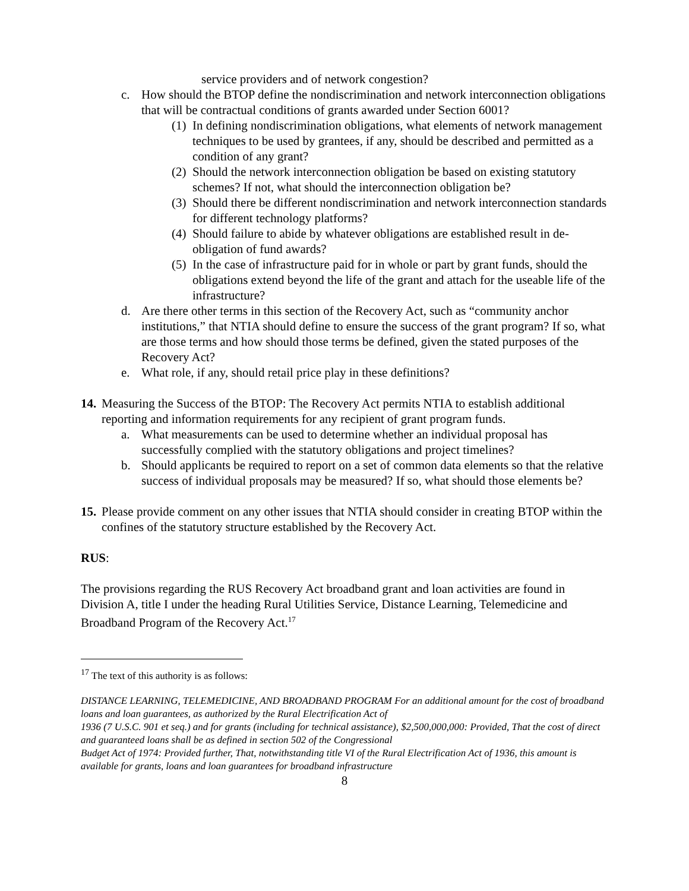service providers and of network congestion?
c. How should the BTOP define the nondiscrimination and network interconnection obligations that will be contractual conditions of grants awarded under Section 6001?
(1) In defining nondiscrimination obligations, what elements of network management techniques to be used by grantees, if any, should be described and permitted as a condition of any grant?
(2) Should the network interconnection obligation be based on existing statutory schemes? If not, what should the interconnection obligation be?
(3) Should there be different nondiscrimination and network interconnection standards for different technology platforms?
(4) Should failure to abide by whatever obligations are established result in de-obligation of fund awards?
(5) In the case of infrastructure paid for in whole or part by grant funds, should the obligations extend beyond the life of the grant and attach for the useable life of the infrastructure?
d. Are there other terms in this section of the Recovery Act, such as “community anchor institutions,” that NTIA should define to ensure the success of the grant program? If so, what are those terms and how should those terms be defined, given the stated purposes of the Recovery Act?
e. What role, if any, should retail price play in these definitions?
14. Measuring the Success of the BTOP: The Recovery Act permits NTIA to establish additional reporting and information requirements for any recipient of grant program funds.
a. What measurements can be used to determine whether an individual proposal has successfully complied with the statutory obligations and project timelines?
b. Should applicants be required to report on a set of common data elements so that the relative success of individual proposals may be measured? If so, what should those elements be?
15. Please provide comment on any other issues that NTIA should consider in creating BTOP within the confines of the statutory structure established by the Recovery Act.
RUS:
The provisions regarding the RUS Recovery Act broadband grant and loan activities are found in Division A, title I under the heading Rural Utilities Service, Distance Learning, Telemedicine and Broadband Program of the Recovery Act.<sup>17</sup>
<sup>17</sup> The text of this authority is as follows:
DISTANCE LEARNING, TELEMEDICINE, AND BROADBAND PROGRAM For an additional amount for the cost of broadband loans and loan guarantees, as authorized by the Rural Electrification Act of
1936 (7 U.S.C. 901 et seq.) and for grants (including for technical assistance), $2,500,000,000: Provided, That the cost of direct and guaranteed loans shall be as defined in section 502 of the Congressional
Budget Act of 1974: Provided further, That, notwithstanding title VI of the Rural Electrification Act of 1936, this amount is available for grants, loans and loan guarantees for broadband infrastructure
8